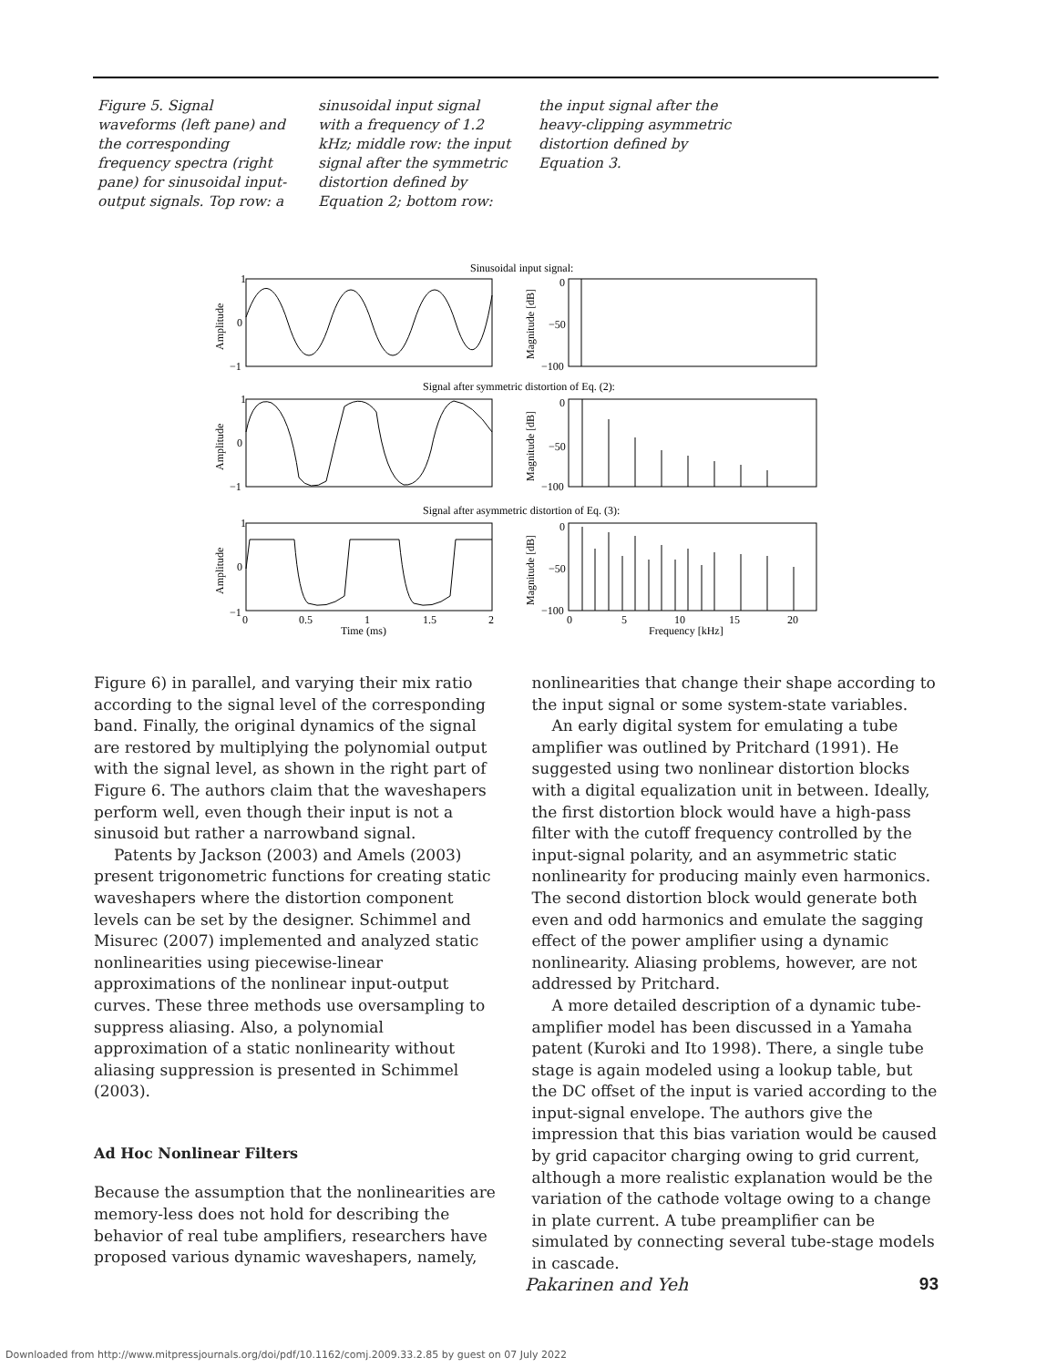Figure 5. Signal waveforms (left pane) and the corresponding frequency spectra (right pane) for sinusoidal input-output signals. Top row: a sinusoidal input signal with a frequency of 1.2 kHz; middle row: the input signal after the symmetric distortion defined by Equation 2; bottom row: the input signal after the heavy-clipping asymmetric distortion defined by Equation 3.
Sinusoidal input signal:
1
0
−1
0
−50
−100
Amplitude
Magnitude [dB]
Signal after symmetric distortion of Eq. (2):
1
0
−1
0
−50
−100
Amplitude
Magnitude [dB]
Signal after asymmetric distortion of Eq. (3):
1
0
−1
0
−50
−100
Amplitude
Magnitude [dB]
0
0.5
1
1.5
2
Time (ms)
0
5
10
15
20
Frequency [kHz]
Figure 6) in parallel, and varying their mix ratio according to the signal level of the corresponding band. Finally, the original dynamics of the signal are restored by multiplying the polynomial output with the signal level, as shown in the right part of Figure 6. The authors claim that the waveshapers perform well, even though their input is not a sinusoid but rather a narrowband signal.
Patents by Jackson (2003) and Amels (2003) present trigonometric functions for creating static waveshapers where the distortion component levels can be set by the designer. Schimmel and Misurec (2007) implemented and analyzed static nonlinearities using piecewise-linear approximations of the nonlinear input-output curves. These three methods use oversampling to suppress aliasing. Also, a polynomial approximation of a static nonlinearity without aliasing suppression is presented in Schimmel (2003).
Ad Hoc Nonlinear Filters
Because the assumption that the nonlinearities are memory-less does not hold for describing the behavior of real tube amplifiers, researchers have proposed various dynamic waveshapers, namely, nonlinearities that change their shape according to the input signal or some system-state variables.
An early digital system for emulating a tube amplifier was outlined by Pritchard (1991). He suggested using two nonlinear distortion blocks with a digital equalization unit in between. Ideally, the first distortion block would have a high-pass filter with the cutoff frequency controlled by the input-signal polarity, and an asymmetric static nonlinearity for producing mainly even harmonics. The second distortion block would generate both even and odd harmonics and emulate the sagging effect of the power amplifier using a dynamic nonlinearity. Aliasing problems, however, are not addressed by Pritchard.
A more detailed description of a dynamic tube-amplifier model has been discussed in a Yamaha patent (Kuroki and Ito 1998). There, a single tube stage is again modeled using a lookup table, but the DC offset of the input is varied according to the input-signal envelope. The authors give the impression that this bias variation would be caused by grid capacitor charging owing to grid current, although a more realistic explanation would be the variation of the cathode voltage owing to a change in plate current. A tube preamplifier can be simulated by connecting several tube-stage models in cascade.
Pakarinen and Yeh 93
Downloaded from http://www.mitpressjournals.org/doi/pdf/10.1162/comj.2009.33.2.85 by guest on 07 July 2022